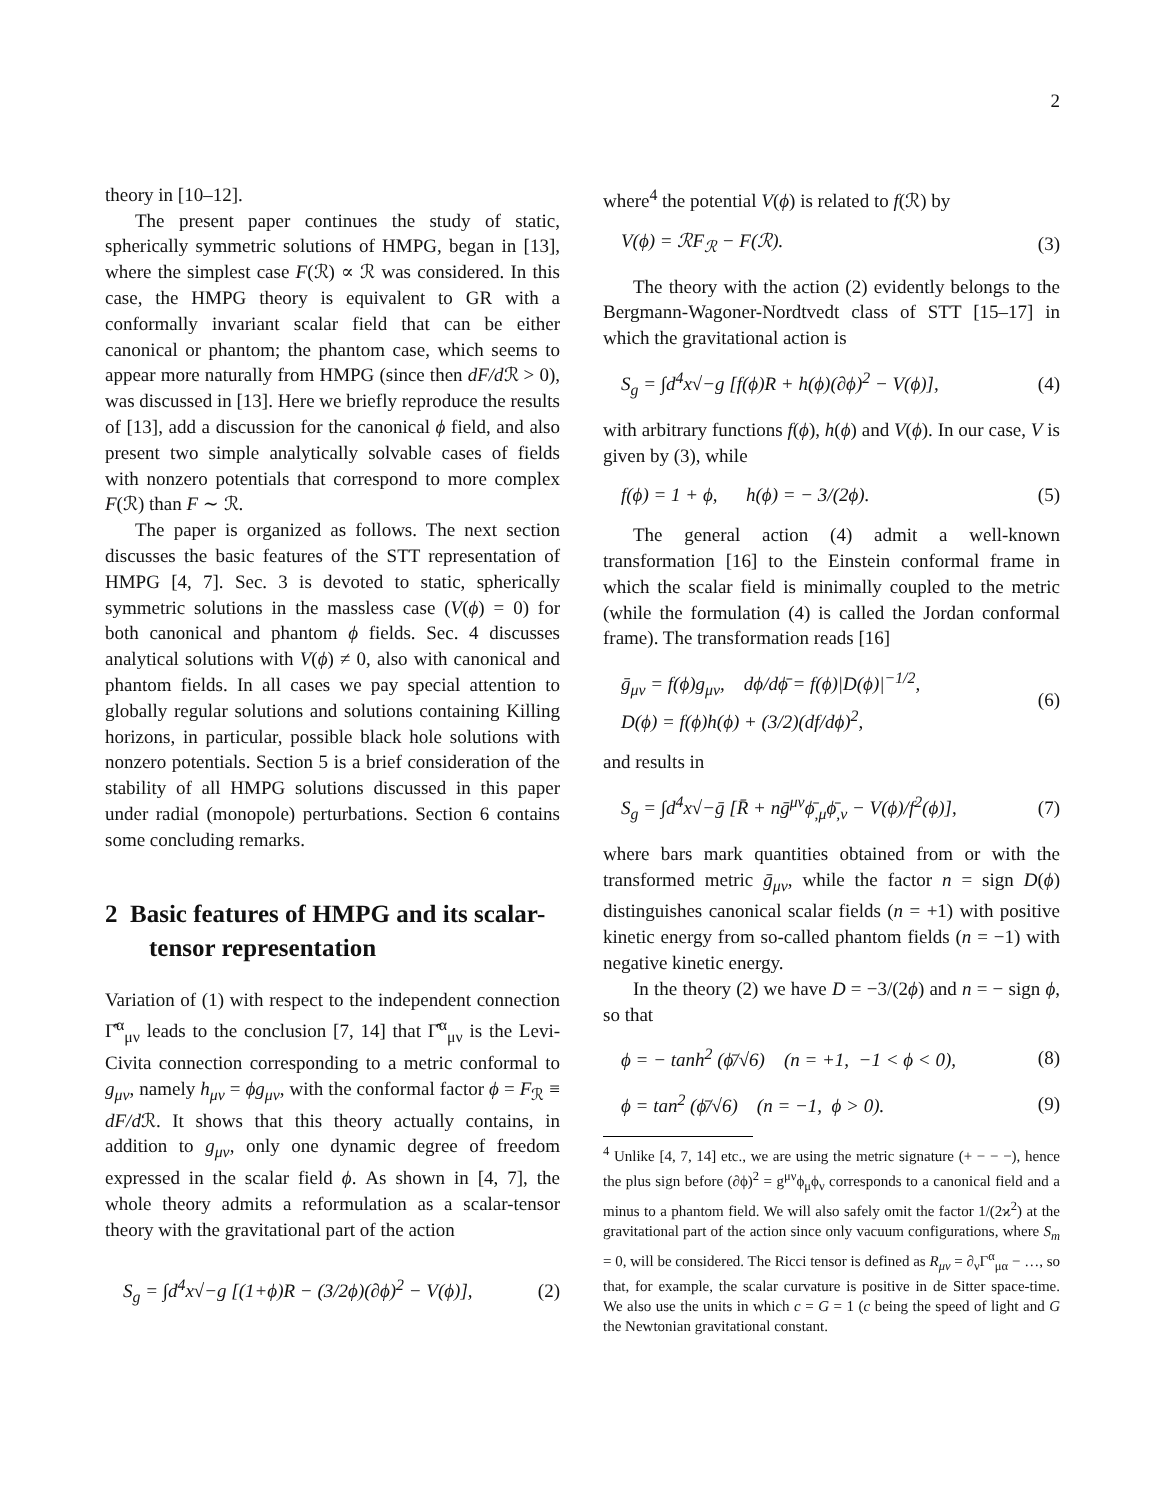2
theory in [10–12].
The present paper continues the study of static, spherically symmetric solutions of HMPG, began in [13], where the simplest case F(ℛ) ∝ ℛ was considered. In this case, the HMPG theory is equivalent to GR with a conformally invariant scalar field that can be either canonical or phantom; the phantom case, which seems to appear more naturally from HMPG (since then dF/d ℛ > 0), was discussed in [13]. Here we briefly reproduce the results of [13], add a discussion for the canonical ϕ field, and also present two simple analytically solvable cases of fields with nonzero potentials that correspond to more complex F(ℛ) than F ∼ ℛ.
The paper is organized as follows. The next section discusses the basic features of the STT representation of HMPG [4, 7]. Sec. 3 is devoted to static, spherically symmetric solutions in the massless case (V(ϕ) = 0) for both canonical and phantom ϕ fields. Sec. 4 discusses analytical solutions with V(ϕ) ≠ 0, also with canonical and phantom fields. In all cases we pay special attention to globally regular solutions and solutions containing Killing horizons, in particular, possible black hole solutions with nonzero potentials. Section 5 is a brief consideration of the stability of all HMPG solutions discussed in this paper under radial (monopole) perturbations. Section 6 contains some concluding remarks.
2 Basic features of HMPG and its scalar-tensor representation
Variation of (1) with respect to the independent connection Γ̂<sup>α</sup><sub>μν</sub> leads to the conclusion [7, 14] that Γ̂<sup>α</sup><sub>μν</sub> is the Levi-Civita connection corresponding to a metric conformal to g<sub>μν</sub>, namely h<sub>μν</sub> = ϕg<sub>μν</sub>, with the conformal factor ϕ = F<sub>ℛ</sub> ≡ dF/d ℛ. It shows that this theory actually contains, in addition to g<sub>μν</sub>, only one dynamic degree of freedom expressed in the scalar field ϕ. As shown in [4, 7], the whole theory admits a reformulation as a scalar-tensor theory with the gravitational part of the action
S<sub>g</sub> = ∫d<sup>4</sup>x√−g [(1+ϕ)R − (3/2ϕ)(∂ϕ)<sup>2</sup> − V(ϕ)], (2)
where<sup>4</sup> the potential V(ϕ) is related to f(ℛ) by
V(ϕ) = ℛF<sub>ℛ</sub> − F(ℛ). (3)
The theory with the action (2) evidently belongs to the Bergmann-Wagoner-Nordtvedt class of STT [15–17] in which the gravitational action is
S<sub>g</sub> = ∫d<sup>4</sup>x√−g [f(ϕ)R + h(ϕ)(∂ϕ)<sup>2</sup> − V(ϕ)], (4)
with arbitrary functions f(ϕ), h(ϕ) and V(ϕ). In our case, V is given by (3), while
f(ϕ) = 1 + ϕ, h(ϕ) = − 3/(2ϕ). (5)
The general action (4) admit a well-known transformation [16] to the Einstein conformal frame in which the scalar field is minimally coupled to the metric (while the formulation (4) is called the Jordan conformal frame). The transformation reads [16]
ḡ<sub>μν</sub> = f(ϕ)g<sub>μν</sub>, dϕ/dϕ̄ = f(ϕ)|D(ϕ)|<sup>−1/2</sup>,
D(ϕ) = f(ϕ)h(ϕ) + (3/2)(df/dϕ)<sup>2</sup>, (6)
and results in
S<sub>g</sub> = ∫d<sup>4</sup>x√−ḡ [R̄ + nḡ<sup>μν</sup>ϕ̄<sub>,μ</sub>ϕ̄<sub>,ν</sub> − V(ϕ)/f<sup>2</sup>(ϕ)], (7)
where bars mark quantities obtained from or with the transformed metric ḡ<sub>μν</sub>, while the factor n = sign D(ϕ) distinguishes canonical scalar fields (n = +1) with positive kinetic energy from so-called phantom fields (n = −1) with negative kinetic energy.
In the theory (2) we have D = −3/(2ϕ) and n = − sign ϕ, so that
ϕ = − tanh<sup>2</sup> (ϕ̄/√6) (n = +1, −1 < ϕ < 0), (8)
ϕ = tan<sup>2</sup> (ϕ̄/√6) (n = −1, ϕ > 0). (9)
<sup>4</sup> Unlike [4, 7, 14] etc., we are using the metric signature (+ − − −), hence the plus sign before (∂ϕ)<sup>2</sup> = g<sup>μν</sup>ϕ<sub>μ</sub>ϕ<sub>ν</sub> corresponds to a canonical field and a minus to a phantom field. We will also safely omit the factor 1/(2ϰ<sup>2</sup>) at the gravitational part of the action since only vacuum configurations, where S<sub>m</sub> = 0, will be considered. The Ricci tensor is defined as R<sub>μν</sub> = ∂<sub>ν</sub>Γ<sup>α</sup><sub>μα</sub> − …, so that, for example, the scalar curvature is positive in de Sitter space-time. We also use the units in which c = G = 1 (c being the speed of light and G the Newtonian gravitational constant.